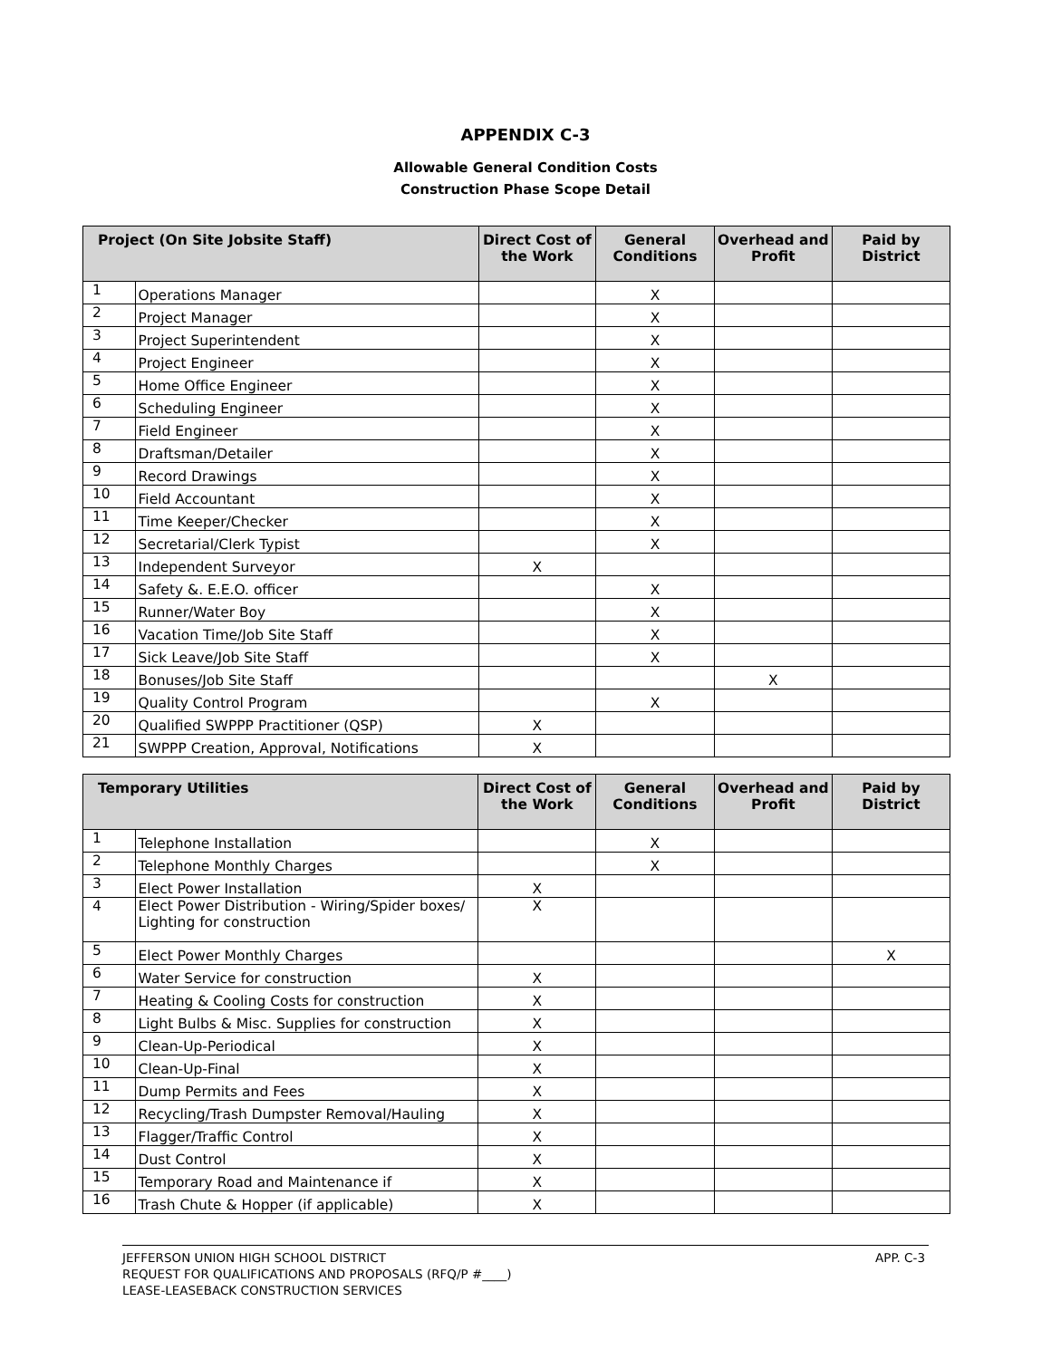APPENDIX C-3
Allowable General Condition Costs
Construction Phase Scope Detail
| Project (On Site Jobsite Staff) | | Direct Cost of the Work | General Conditions | Overhead and Profit | Paid by District |
| --- | --- | --- | --- | --- | --- |
| 1 | Operations Manager | | X | | |
| 2 | Project Manager | | X | | |
| 3 | Project Superintendent | | X | | |
| 4 | Project Engineer | | X | | |
| 5 | Home Office Engineer | | X | | |
| 6 | Scheduling Engineer | | X | | |
| 7 | Field Engineer | | X | | |
| 8 | Draftsman/Detailer | | X | | |
| 9 | Record Drawings | | X | | |
| 10 | Field Accountant | | X | | |
| 11 | Time Keeper/Checker | | X | | |
| 12 | Secretarial/Clerk Typist | | X | | |
| 13 | Independent Surveyor | X | | | |
| 14 | Safety &. E.E.O. officer | | X | | |
| 15 | Runner/Water Boy | | X | | |
| 16 | Vacation Time/Job Site Staff | | X | | |
| 17 | Sick Leave/Job Site Staff | | X | | |
| 18 | Bonuses/Job Site Staff | | | X | |
| 19 | Quality Control Program | | X | | |
| 20 | Qualified SWPPP Practitioner (QSP) | X | | | |
| 21 | SWPPP Creation, Approval, Notifications | X | | | |
| Temporary Utilities | | Direct Cost of the Work | General Conditions | Overhead and Profit | Paid by District |
| --- | --- | --- | --- | --- | --- |
| 1 | Telephone Installation | | X | | |
| 2 | Telephone Monthly Charges | | X | | |
| 3 | Elect Power Installation | X | | | |
| 4 | Elect Power Distribution - Wiring/Spider boxes/ Lighting for construction | X | | | |
| 5 | Elect Power Monthly Charges | | | | X |
| 6 | Water Service for construction | X | | | |
| 7 | Heating & Cooling Costs for construction | X | | | |
| 8 | Light Bulbs & Misc. Supplies for construction | X | | | |
| 9 | Clean-Up-Periodical | X | | | |
| 10 | Clean-Up-Final | X | | | |
| 11 | Dump Permits and Fees | X | | | |
| 12 | Recycling/Trash Dumpster Removal/Hauling | X | | | |
| 13 | Flagger/Traffic Control | X | | | |
| 14 | Dust Control | X | | | |
| 15 | Temporary Road and Maintenance if | X | | | |
| 16 | Trash Chute & Hopper (if applicable) | X | | | |
APP. C-3 JEFFERSON UNION HIGH SCHOOL DISTRICT
REQUEST FOR QUALIFICATIONS AND PROPOSALS (RFQ/P #____)
LEASE-LEASEBACK CONSTRUCTION SERVICES